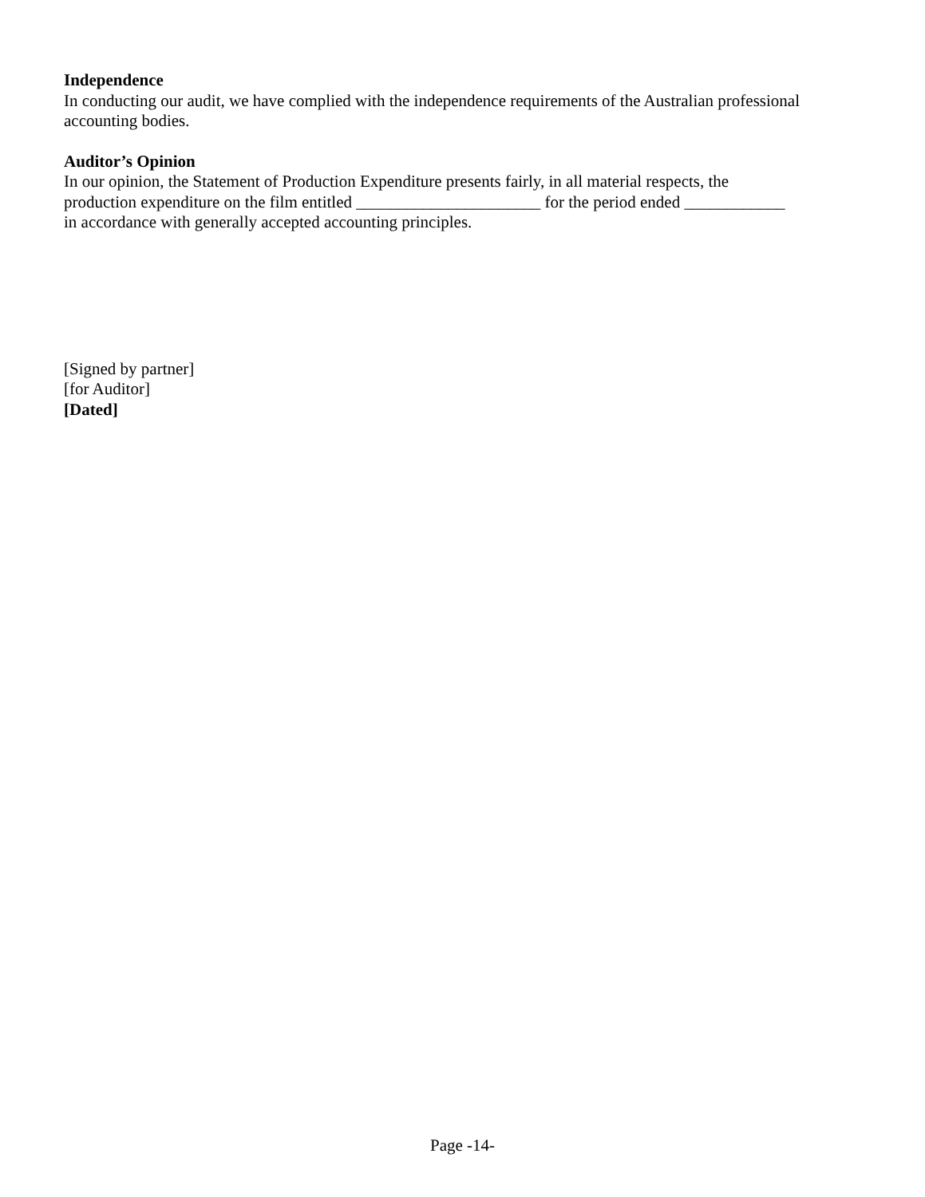Independence
In conducting our audit, we have complied with the independence requirements of the Australian professional accounting bodies.
Auditor’s Opinion
In our opinion, the Statement of Production Expenditure presents fairly, in all material respects, the
production expenditure on the film entitled ______________________ for the period ended ____________
in accordance with generally accepted accounting principles.
[Signed by partner]
[for Auditor]
[Dated]
Page -14-